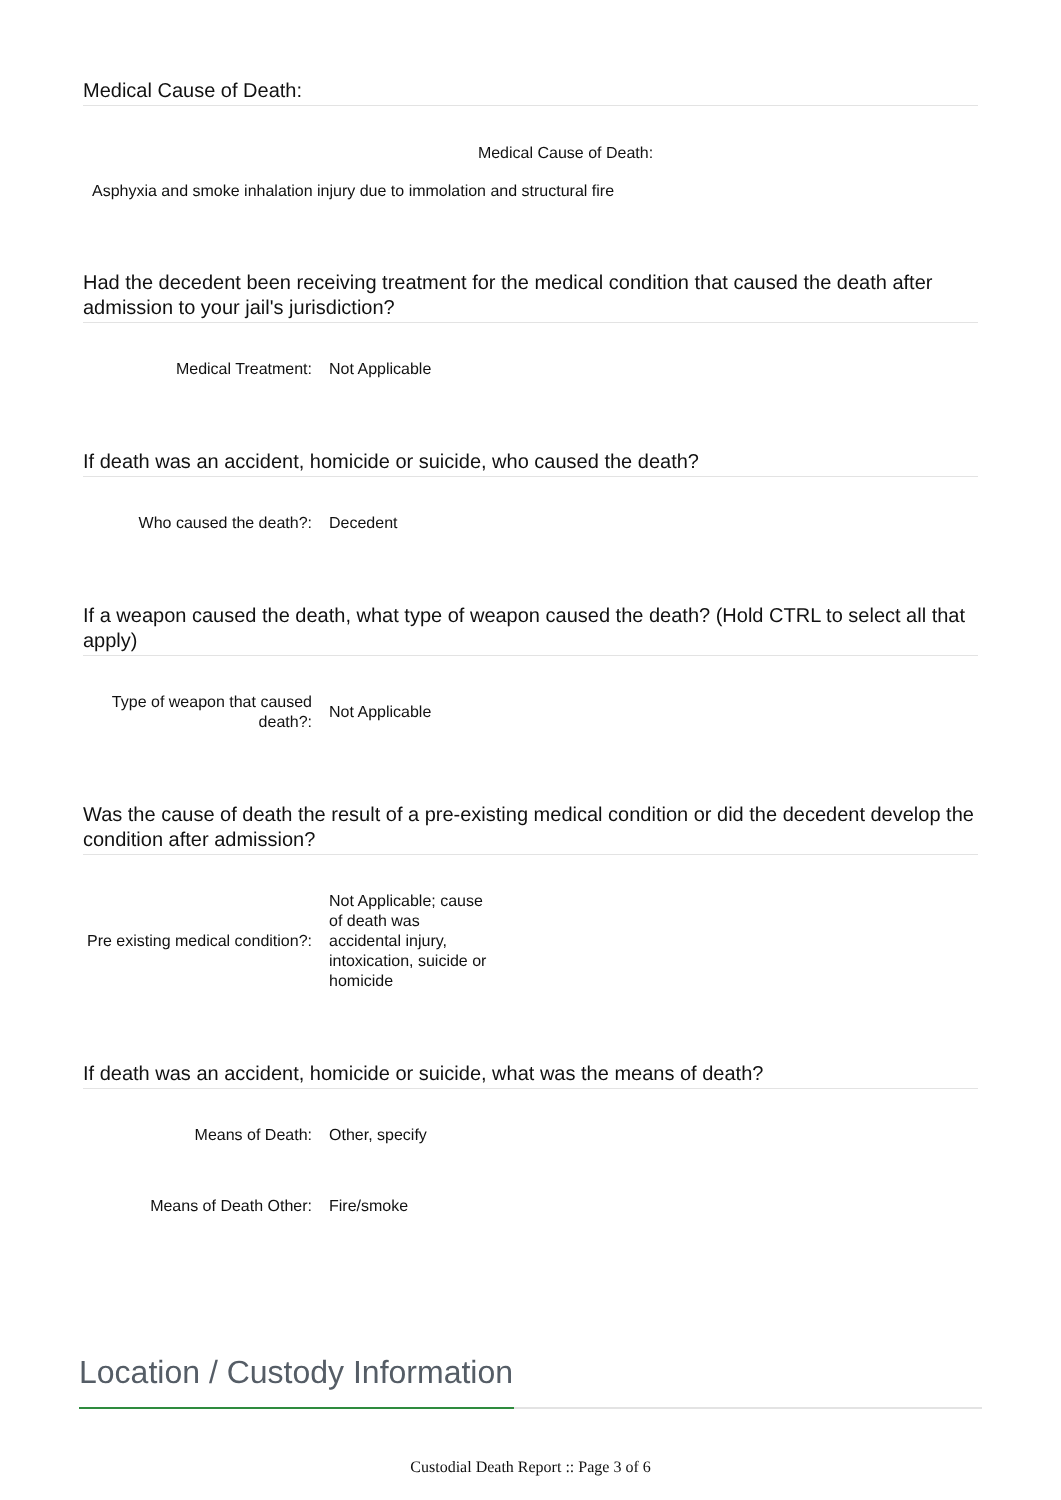Medical Cause of Death:
Medical Cause of Death:
Asphyxia and smoke inhalation injury due to immolation and structural fire
Had the decedent been receiving treatment for the medical condition that caused the death after admission to your jail's jurisdiction?
Medical Treatment: Not Applicable
If death was an accident, homicide or suicide, who caused the death?
Who caused the death?: Decedent
If a weapon caused the death, what type of weapon caused the death? (Hold CTRL to select all that apply)
Type of weapon that caused death?:
Not Applicable
Was the cause of death the result of a pre-existing medical condition or did the decedent develop the condition after admission?
Pre existing medical condition?:
Not Applicable; cause of death was accidental injury, intoxication, suicide or homicide
If death was an accident, homicide or suicide, what was the means of death?
Means of Death: Other, specify
Means of Death Other: Fire/smoke
Location / Custody Information
Custodial Death Report :: Page 3 of 6